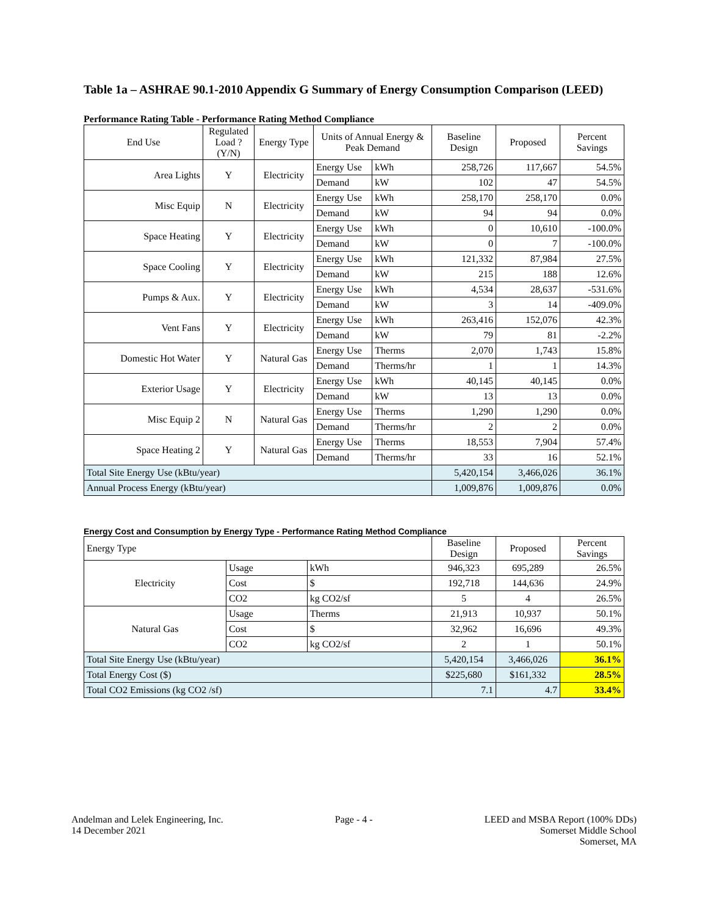Table 1a – ASHRAE 90.1-2010 Appendix G Summary of Energy Consumption Comparison (LEED)
Performance Rating Table - Performance Rating Method Compliance
| End Use | Regulated Load ? (Y/N) | Energy Type | Units of Annual Energy & Peak Demand | | Baseline Design | Proposed | Percent Savings |
| --- | --- | --- | --- | --- | --- | --- | --- |
| Area Lights | Y | Electricity | Energy Use | kWh | 258,726 | 117,667 | 54.5% |
| | | | Demand | kW | 102 | 47 | 54.5% |
| Misc Equip | N | Electricity | Energy Use | kWh | 258,170 | 258,170 | 0.0% |
| | | | Demand | kW | 94 | 94 | 0.0% |
| Space Heating | Y | Electricity | Energy Use | kWh | 0 | 10,610 | -100.0% |
| | | | Demand | kW | 0 | 7 | -100.0% |
| Space Cooling | Y | Electricity | Energy Use | kWh | 121,332 | 87,984 | 27.5% |
| | | | Demand | kW | 215 | 188 | 12.6% |
| Pumps & Aux. | Y | Electricity | Energy Use | kWh | 4,534 | 28,637 | -531.6% |
| | | | Demand | kW | 3 | 14 | -409.0% |
| Vent Fans | Y | Electricity | Energy Use | kWh | 263,416 | 152,076 | 42.3% |
| | | | Demand | kW | 79 | 81 | -2.2% |
| Domestic Hot Water | Y | Natural Gas | Energy Use | Therms | 2,070 | 1,743 | 15.8% |
| | | | Demand | Therms/hr | 1 | 1 | 14.3% |
| Exterior Usage | Y | Electricity | Energy Use | kWh | 40,145 | 40,145 | 0.0% |
| | | | Demand | kW | 13 | 13 | 0.0% |
| Misc Equip 2 | N | Natural Gas | Energy Use | Therms | 1,290 | 1,290 | 0.0% |
| | | | Demand | Therms/hr | 2 | 2 | 0.0% |
| Space Heating 2 | Y | Natural Gas | Energy Use | Therms | 18,553 | 7,904 | 57.4% |
| | | | Demand | Therms/hr | 33 | 16 | 52.1% |
| Total Site Energy Use (kBtu/year) | | | | | 5,420,154 | 3,466,026 | 36.1% |
| Annual Process Energy (kBtu/year) | | | | | 1,009,876 | 1,009,876 | 0.0% |
Energy Cost and Consumption by Energy Type - Performance Rating Method Compliance
| Energy Type | | | Baseline Design | Proposed | Percent Savings |
| Electricity | Usage | kWh | 946,323 | 695,289 | 26.5% |
| | Cost | $ | 192,718 | 144,636 | 24.9% |
| | CO2 | kg CO2/sf | 5 | 4 | 26.5% |
| Natural Gas | Usage | Therms | 21,913 | 10,937 | 50.1% |
| | Cost | $ | 32,962 | 16,696 | 49.3% |
| | CO2 | kg CO2/sf | 2 | 1 | 50.1% |
| Total Site Energy Use (kBtu/year) | | | 5,420,154 | 3,466,026 | 36.1% |
| Total Energy Cost ($) | | | $225,680 | $161,332 | 28.5% |
| Total CO2 Emissions (kg CO2 /sf) | | | 7.1 | 4.7 | 33.4% |
Andelman and Lelek Engineering, Inc.
14 December 2021
Page - 4 - LEED and MSBA Report (100% DDs)
Somerset Middle School
Somerset, MA